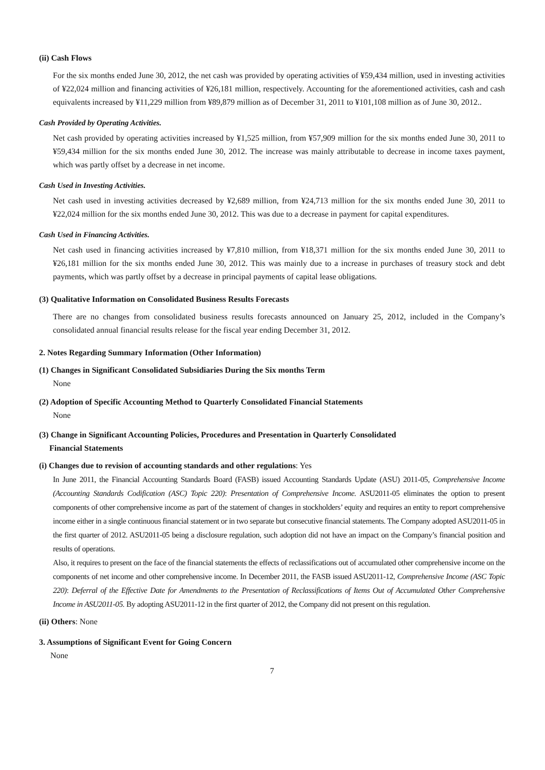(ii) Cash Flows
For the six months ended June 30, 2012, the net cash was provided by operating activities of ¥59,434 million, used in investing activities of ¥22,024 million and financing activities of ¥26,181 million, respectively. Accounting for the aforementioned activities, cash and cash equivalents increased by ¥11,229 million from ¥89,879 million as of December 31, 2011 to ¥101,108 million as of June 30, 2012..
Cash Provided by Operating Activities.
Net cash provided by operating activities increased by ¥1,525 million, from ¥57,909 million for the six months ended June 30, 2011 to ¥59,434 million for the six months ended June 30, 2012. The increase was mainly attributable to decrease in income taxes payment, which was partly offset by a decrease in net income.
Cash Used in Investing Activities.
Net cash used in investing activities decreased by ¥2,689 million, from ¥24,713 million for the six months ended June 30, 2011 to ¥22,024 million for the six months ended June 30, 2012. This was due to a decrease in payment for capital expenditures.
Cash Used in Financing Activities.
Net cash used in financing activities increased by ¥7,810 million, from ¥18,371 million for the six months ended June 30, 2011 to ¥26,181 million for the six months ended June 30, 2012. This was mainly due to a increase in purchases of treasury stock and debt payments, which was partly offset by a decrease in principal payments of capital lease obligations.
(3) Qualitative Information on Consolidated Business Results Forecasts
There are no changes from consolidated business results forecasts announced on January 25, 2012, included in the Company’s consolidated annual financial results release for the fiscal year ending December 31, 2012.
2. Notes Regarding Summary Information (Other Information)
(1) Changes in Significant Consolidated Subsidiaries During the Six months Term
None
(2) Adoption of Specific Accounting Method to Quarterly Consolidated Financial Statements
None
(3) Change in Significant Accounting Policies, Procedures and Presentation in Quarterly Consolidated
Financial Statements
(i) Changes due to revision of accounting standards and other regulations: Yes
In June 2011, the Financial Accounting Standards Board (FASB) issued Accounting Standards Update (ASU) 2011-05, Comprehensive Income (Accounting Standards Codification (ASC) Topic 220): Presentation of Comprehensive Income. ASU2011-05 eliminates the option to present components of other comprehensive income as part of the statement of changes in stockholders’ equity and requires an entity to report comprehensive income either in a single continuous financial statement or in two separate but consecutive financial statements. The Company adopted ASU2011-05 in the first quarter of 2012. ASU2011-05 being a disclosure regulation, such adoption did not have an impact on the Company’s financial position and results of operations.
Also, it requires to present on the face of the financial statements the effects of reclassifications out of accumulated other comprehensive income on the components of net income and other comprehensive income. In December 2011, the FASB issued ASU2011-12, Comprehensive Income (ASC Topic 220): Deferral of the Effective Date for Amendments to the Presentation of Reclassifications of Items Out of Accumulated Other Comprehensive Income in ASU2011-05. By adopting ASU2011-12 in the first quarter of 2012, the Company did not present on this regulation.
(ii) Others: None
3. Assumptions of Significant Event for Going Concern
None
7